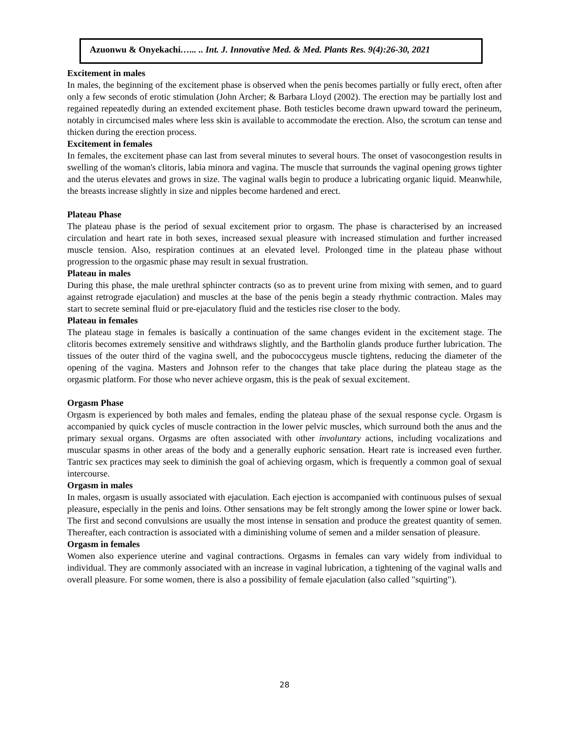Azuonwu & Onyekachi…... .. Int. J. Innovative Med. & Med. Plants Res. 9(4):26-30, 2021
Excitement in males
In males, the beginning of the excitement phase is observed when the penis becomes partially or fully erect, often after only a few seconds of erotic stimulation (John Archer; & Barbara Lloyd (2002). The erection may be partially lost and regained repeatedly during an extended excitement phase. Both testicles become drawn upward toward the perineum, notably in circumcised males where less skin is available to accommodate the erection. Also, the scrotum can tense and thicken during the erection process.
Excitement in females
In females, the excitement phase can last from several minutes to several hours. The onset of vasocongestion results in swelling of the woman's clitoris, labia minora and vagina. The muscle that surrounds the vaginal opening grows tighter and the uterus elevates and grows in size. The vaginal walls begin to produce a lubricating organic liquid. Meanwhile, the breasts increase slightly in size and nipples become hardened and erect.
Plateau Phase
The plateau phase is the period of sexual excitement prior to orgasm. The phase is characterised by an increased circulation and heart rate in both sexes, increased sexual pleasure with increased stimulation and further increased muscle tension. Also, respiration continues at an elevated level. Prolonged time in the plateau phase without progression to the orgasmic phase may result in sexual frustration.
Plateau in males
During this phase, the male urethral sphincter contracts (so as to prevent urine from mixing with semen, and to guard against retrograde ejaculation) and muscles at the base of the penis begin a steady rhythmic contraction. Males may start to secrete seminal fluid or pre-ejaculatory fluid and the testicles rise closer to the body.
Plateau in females
The plateau stage in females is basically a continuation of the same changes evident in the excitement stage. The clitoris becomes extremely sensitive and withdraws slightly, and the Bartholin glands produce further lubrication. The tissues of the outer third of the vagina swell, and the pubococcygeus muscle tightens, reducing the diameter of the opening of the vagina. Masters and Johnson refer to the changes that take place during the plateau stage as the orgasmic platform. For those who never achieve orgasm, this is the peak of sexual excitement.
Orgasm Phase
Orgasm is experienced by both males and females, ending the plateau phase of the sexual response cycle. Orgasm is accompanied by quick cycles of muscle contraction in the lower pelvic muscles, which surround both the anus and the primary sexual organs. Orgasms are often associated with other involuntary actions, including vocalizations and muscular spasms in other areas of the body and a generally euphoric sensation. Heart rate is increased even further. Tantric sex practices may seek to diminish the goal of achieving orgasm, which is frequently a common goal of sexual intercourse.
Orgasm in males
In males, orgasm is usually associated with ejaculation. Each ejection is accompanied with continuous pulses of sexual pleasure, especially in the penis and loins. Other sensations may be felt strongly among the lower spine or lower back. The first and second convulsions are usually the most intense in sensation and produce the greatest quantity of semen. Thereafter, each contraction is associated with a diminishing volume of semen and a milder sensation of pleasure.
Orgasm in females
Women also experience uterine and vaginal contractions. Orgasms in females can vary widely from individual to individual. They are commonly associated with an increase in vaginal lubrication, a tightening of the vaginal walls and overall pleasure. For some women, there is also a possibility of female ejaculation (also called "squirting").
28